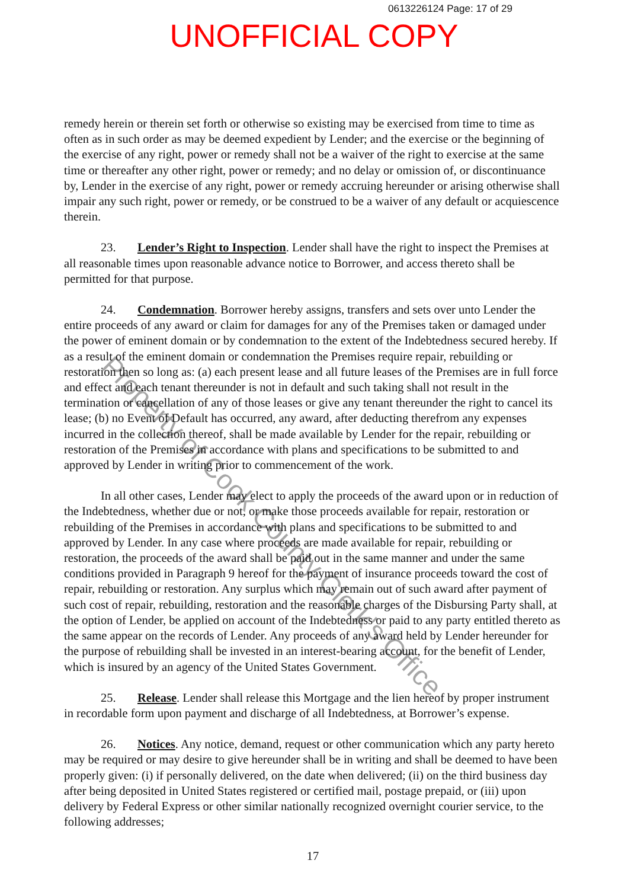0613226124 Page: 17 of 29
UNOFFICIAL COPY
remedy herein or therein set forth or otherwise so existing may be exercised from time to time as often as in such order as may be deemed expedient by Lender; and the exercise or the beginning of the exercise of any right, power or remedy shall not be a waiver of the right to exercise at the same time or thereafter any other right, power or remedy; and no delay or omission of, or discontinuance by, Lender in the exercise of any right, power or remedy accruing hereunder or arising otherwise shall impair any such right, power or remedy, or be construed to be a waiver of any default or acquiescence therein.
23. Lender’s Right to Inspection. Lender shall have the right to inspect the Premises at all reasonable times upon reasonable advance notice to Borrower, and access thereto shall be permitted for that purpose.
24. Condemnation. Borrower hereby assigns, transfers and sets over unto Lender the entire proceeds of any award or claim for damages for any of the Premises taken or damaged under the power of eminent domain or by condemnation to the extent of the Indebtedness secured hereby. If as a result of the eminent domain or condemnation the Premises require repair, rebuilding or restoration then so long as: (a) each present lease and all future leases of the Premises are in full force and effect and each tenant thereunder is not in default and such taking shall not result in the termination or cancellation of any of those leases or give any tenant thereunder the right to cancel its lease; (b) no Event of Default has occurred, any award, after deducting therefrom any expenses incurred in the collection thereof, shall be made available by Lender for the repair, rebuilding or restoration of the Premises in accordance with plans and specifications to be submitted to and approved by Lender in writing prior to commencement of the work.
In all other cases, Lender may elect to apply the proceeds of the award upon or in reduction of the Indebtedness, whether due or not, or make those proceeds available for repair, restoration or rebuilding of the Premises in accordance with plans and specifications to be submitted to and approved by Lender. In any case where proceeds are made available for repair, rebuilding or restoration, the proceeds of the award shall be paid out in the same manner and under the same conditions provided in Paragraph 9 hereof for the payment of insurance proceeds toward the cost of repair, rebuilding or restoration. Any surplus which may remain out of such award after payment of such cost of repair, rebuilding, restoration and the reasonable charges of the Disbursing Party shall, at the option of Lender, be applied on account of the Indebtedness or paid to any party entitled thereto as the same appear on the records of Lender. Any proceeds of any award held by Lender hereunder for the purpose of rebuilding shall be invested in an interest-bearing account, for the benefit of Lender, which is insured by an agency of the United States Government.
25. Release. Lender shall release this Mortgage and the lien hereof by proper instrument in recordable form upon payment and discharge of all Indebtedness, at Borrower’s expense.
26. Notices. Any notice, demand, request or other communication which any party hereto may be required or may desire to give hereunder shall be in writing and shall be deemed to have been properly given: (i) if personally delivered, on the date when delivered; (ii) on the third business day after being deposited in United States registered or certified mail, postage prepaid, or (iii) upon delivery by Federal Express or other similar nationally recognized overnight courier service, to the following addresses;
17
Property of Cook County Clerk's Office